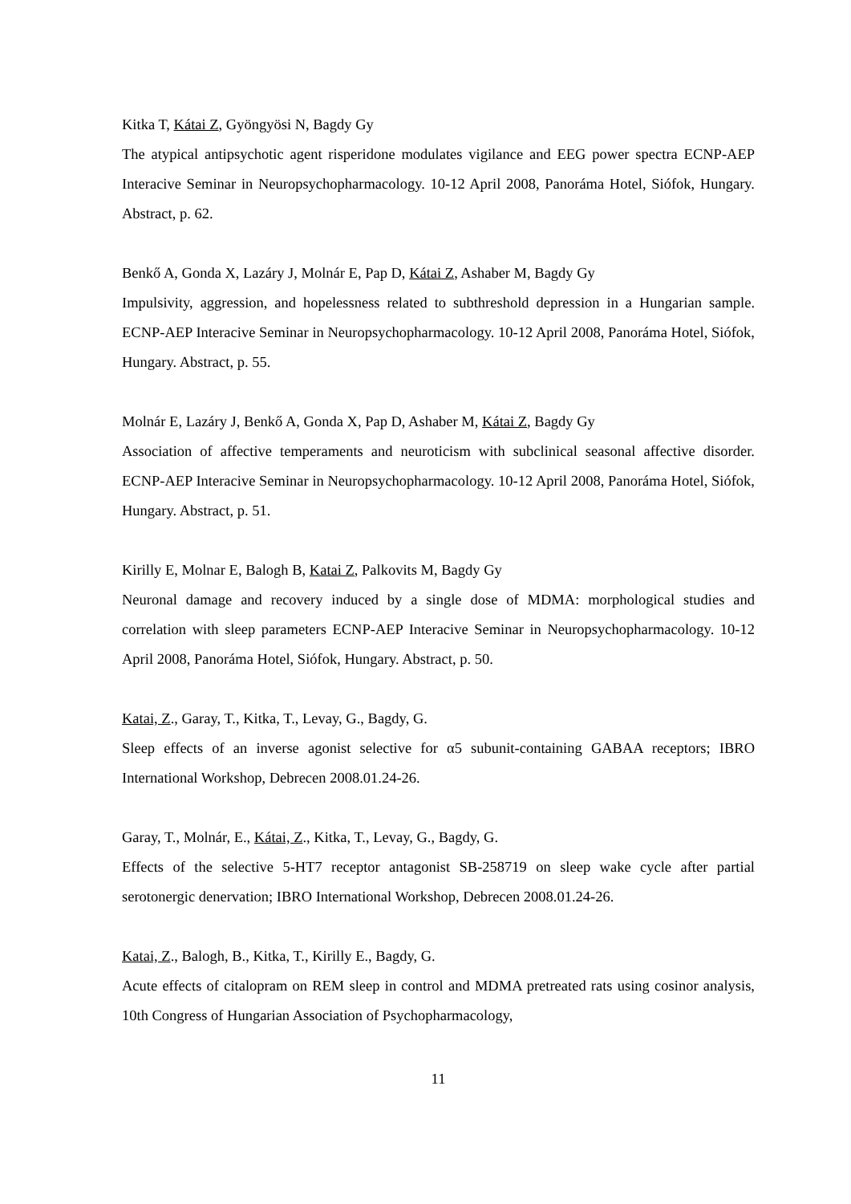Kitka T, Kátai Z, Gyöngyösi N, Bagdy Gy
The atypical antipsychotic agent risperidone modulates vigilance and EEG power spectra ECNP-AEP Interacive Seminar in Neuropsychopharmacology. 10-12 April 2008, Panoráma Hotel, Siófok, Hungary. Abstract, p. 62.
Benkő A, Gonda X, Lazáry J, Molnár E, Pap D, Kátai Z, Ashaber M, Bagdy Gy
Impulsivity, aggression, and hopelessness related to subthreshold depression in a Hungarian sample. ECNP-AEP Interacive Seminar in Neuropsychopharmacology. 10-12 April 2008, Panoráma Hotel, Siófok, Hungary. Abstract, p. 55.
Molnár E, Lazáry J, Benkő A, Gonda X, Pap D, Ashaber M, Kátai Z, Bagdy Gy
Association of affective temperaments and neuroticism with subclinical seasonal affective disorder. ECNP-AEP Interacive Seminar in Neuropsychopharmacology. 10-12 April 2008, Panoráma Hotel, Siófok, Hungary. Abstract, p. 51.
Kirilly E, Molnar E, Balogh B, Katai Z, Palkovits M, Bagdy Gy
Neuronal damage and recovery induced by a single dose of MDMA: morphological studies and correlation with sleep parameters ECNP-AEP Interacive Seminar in Neuropsychopharmacology. 10-12 April 2008, Panoráma Hotel, Siófok, Hungary. Abstract, p. 50.
Katai, Z., Garay, T., Kitka, T., Levay, G., Bagdy, G.
Sleep effects of an inverse agonist selective for α5 subunit-containing GABAA receptors; IBRO International Workshop, Debrecen 2008.01.24-26.
Garay, T., Molnár, E., Kátai, Z., Kitka, T., Levay, G., Bagdy, G.
Effects of the selective 5-HT7 receptor antagonist SB-258719 on sleep wake cycle after partial serotonergic denervation; IBRO International Workshop, Debrecen 2008.01.24-26.
Katai, Z., Balogh, B., Kitka, T., Kirilly E., Bagdy, G.
Acute effects of citalopram on REM sleep in control and MDMA pretreated rats using cosinor analysis, 10th Congress of Hungarian Association of Psychopharmacology,
11